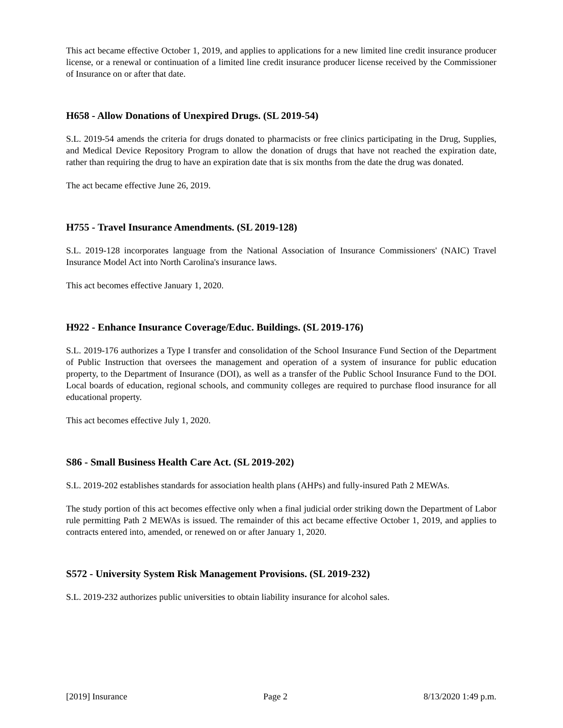This act became effective October 1, 2019, and applies to applications for a new limited line credit insurance producer license, or a renewal or continuation of a limited line credit insurance producer license received by the Commissioner of Insurance on or after that date.
H658 - Allow Donations of Unexpired Drugs. (SL 2019-54)
S.L. 2019-54 amends the criteria for drugs donated to pharmacists or free clinics participating in the Drug, Supplies, and Medical Device Repository Program to allow the donation of drugs that have not reached the expiration date, rather than requiring the drug to have an expiration date that is six months from the date the drug was donated.
The act became effective June 26, 2019.
H755 - Travel Insurance Amendments. (SL 2019-128)
S.L. 2019-128 incorporates language from the National Association of Insurance Commissioners' (NAIC) Travel Insurance Model Act into North Carolina's insurance laws.
This act becomes effective January 1, 2020.
H922 - Enhance Insurance Coverage/Educ. Buildings. (SL 2019-176)
S.L. 2019-176 authorizes a Type I transfer and consolidation of the School Insurance Fund Section of the Department of Public Instruction that oversees the management and operation of a system of insurance for public education property, to the Department of Insurance (DOI), as well as a transfer of the Public School Insurance Fund to the DOI. Local boards of education, regional schools, and community colleges are required to purchase flood insurance for all educational property.
This act becomes effective July 1, 2020.
S86 - Small Business Health Care Act. (SL 2019-202)
S.L. 2019-202 establishes standards for association health plans (AHPs) and fully-insured Path 2 MEWAs.
The study portion of this act becomes effective only when a final judicial order striking down the Department of Labor rule permitting Path 2 MEWAs is issued. The remainder of this act became effective October 1, 2019, and applies to contracts entered into, amended, or renewed on or after January 1, 2020.
S572 - University System Risk Management Provisions. (SL 2019-232)
S.L. 2019-232 authorizes public universities to obtain liability insurance for alcohol sales.
[2019] Insurance Page 2 8/13/2020 1:49 p.m.